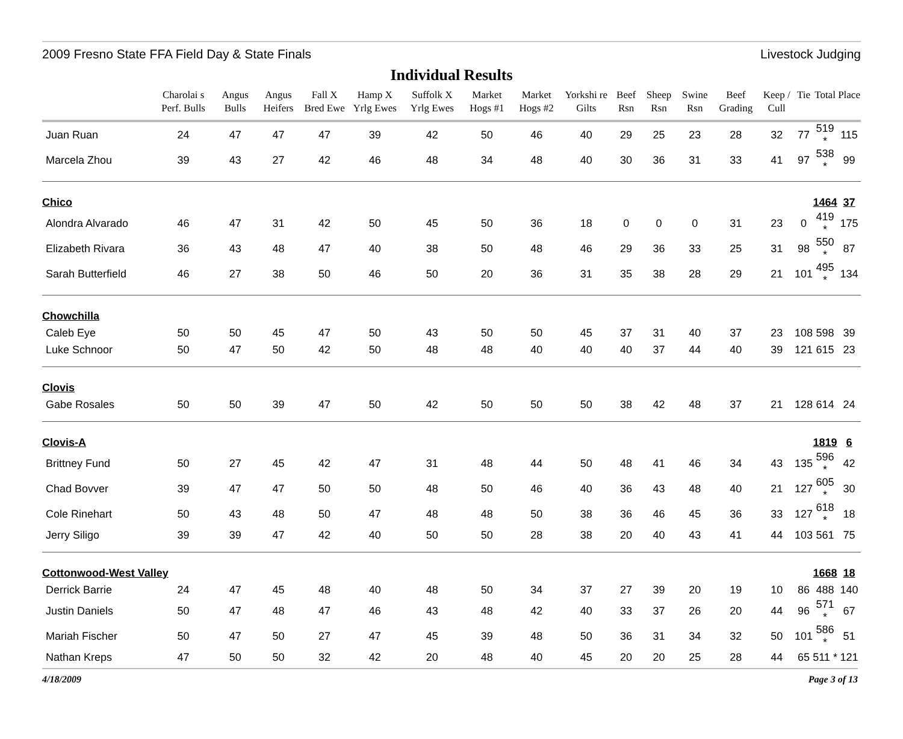2009 Fresno State FFA Field Day & State Finals Livestock Judging
Individual Results
| | Charolai s Perf. Bulls | Angus Bulls | Angus Heifers | Fall X Bred Ewe | Hamp X Yrlg Ewes | Suffolk X Yrlg Ewes | Market Hogs #1 | Market Hogs #2 | Yorkshi re Gilts | Beef Rsn | Sheep Rsn | Swine Rsn | Beef Grading | Keep / Cull | Tie | Total | Place |
| --- | --- | --- | --- | --- | --- | --- | --- | --- | --- | --- | --- | --- | --- | --- | --- | --- | --- |
| Juan Ruan | 24 | 47 | 47 | 47 | 39 | 42 | 50 | 46 | 40 | 29 | 25 | 23 | 28 | 32 | 77 | 519 * | 115 |
| Marcela Zhou | 39 | 43 | 27 | 42 | 46 | 48 | 34 | 48 | 40 | 30 | 36 | 31 | 33 | 41 | 97 | 538 * | 99 |
| Chico | | | | | | | | | | | | | | | | 1464 | 37 |
| Alondra Alvarado | 46 | 47 | 31 | 42 | 50 | 45 | 50 | 36 | 18 | 0 | 0 | 0 | 31 | 23 | 0 | 419 * | 175 |
| Elizabeth Rivara | 36 | 43 | 48 | 47 | 40 | 38 | 50 | 48 | 46 | 29 | 36 | 33 | 25 | 31 | 98 | 550 * | 87 |
| Sarah Butterfield | 46 | 27 | 38 | 50 | 46 | 50 | 20 | 36 | 31 | 35 | 38 | 28 | 29 | 21 | 101 | 495 * | 134 |
| Chowchilla | | | | | | | | | | | | | | | | | |
| Caleb Eye | 50 | 50 | 45 | 47 | 50 | 43 | 50 | 50 | 45 | 37 | 31 | 40 | 37 | 23 | 108 | 598 | 39 |
| Luke Schnoor | 50 | 47 | 50 | 42 | 50 | 48 | 48 | 40 | 40 | 40 | 37 | 44 | 40 | 39 | 121 | 615 | 23 |
| Clovis | | | | | | | | | | | | | | | | | |
| Gabe Rosales | 50 | 50 | 39 | 47 | 50 | 42 | 50 | 50 | 50 | 38 | 42 | 48 | 37 | 21 | 128 | 614 | 24 |
| Clovis-A | | | | | | | | | | | | | | | | 1819 | 6 |
| Brittney Fund | 50 | 27 | 45 | 42 | 47 | 31 | 48 | 44 | 50 | 48 | 41 | 46 | 34 | 43 | 135 | 596 * | 42 |
| Chad Bovver | 39 | 47 | 47 | 50 | 50 | 48 | 50 | 46 | 40 | 36 | 43 | 48 | 40 | 21 | 127 | 605 * | 30 |
| Cole Rinehart | 50 | 43 | 48 | 50 | 47 | 48 | 48 | 50 | 38 | 36 | 46 | 45 | 36 | 33 | 127 | 618 * | 18 |
| Jerry Siligo | 39 | 39 | 47 | 42 | 40 | 50 | 50 | 28 | 38 | 20 | 40 | 43 | 41 | 44 | 103 | 561 | 75 |
| Cottonwood-West Valley | | | | | | | | | | | | | | | | 1668 | 18 |
| Derrick Barrie | 24 | 47 | 45 | 48 | 40 | 48 | 50 | 34 | 37 | 27 | 39 | 20 | 19 | 10 | 86 | 488 | 140 |
| Justin Daniels | 50 | 47 | 48 | 47 | 46 | 43 | 48 | 42 | 40 | 33 | 37 | 26 | 20 | 44 | 96 | 571 * | 67 |
| Mariah Fischer | 50 | 47 | 50 | 27 | 47 | 45 | 39 | 48 | 50 | 36 | 31 | 34 | 32 | 50 | 101 | 586 * | 51 |
| Nathan Kreps | 47 | 50 | 50 | 32 | 42 | 20 | 48 | 40 | 45 | 20 | 20 | 25 | 28 | 44 | 65 | 511 * | 121 |
4/18/2009 Page 3 of 13